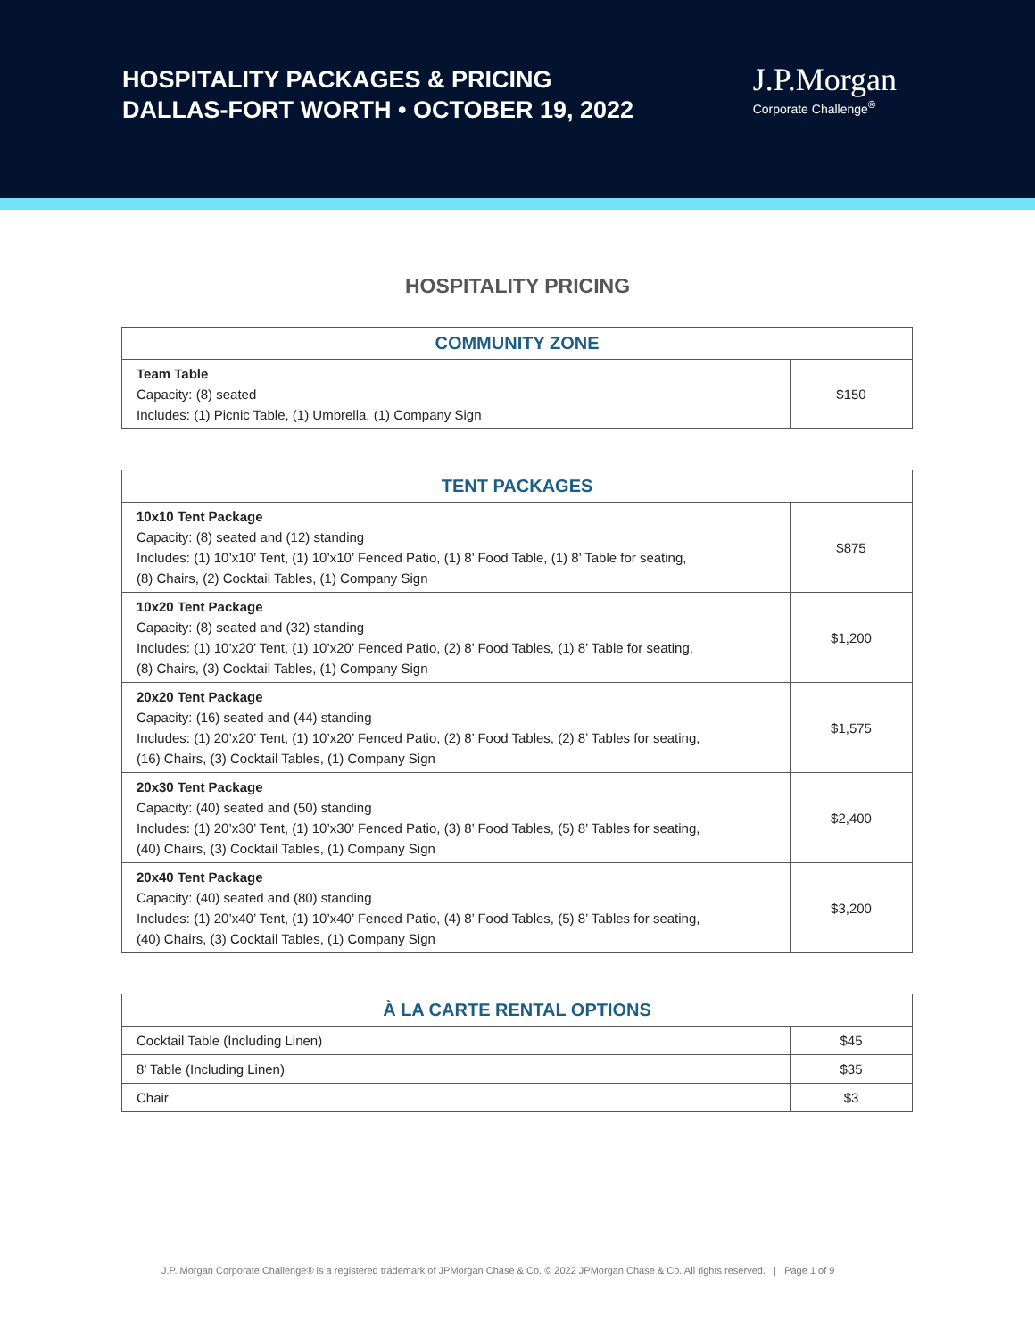HOSPITALITY PACKAGES & PRICING
DALLAS-FORT WORTH • OCTOBER 19, 2022
J.P.Morgan
Corporate Challenge<sup>®</sup>
HOSPITALITY PRICING
| COMMUNITY ZONE | |
| --- | --- |
| Team Table Capacity: (8) seated Includes: (1) Picnic Table, (1) Umbrella, (1) Company Sign | $150 |
| TENT PACKAGES | |
| --- | --- |
| 10x10 Tent Package Capacity: (8) seated and (12) standing Includes: (1) 10’x10’ Tent, (1) 10’x10’ Fenced Patio, (1) 8’ Food Table, (1) 8’ Table for seating, (8) Chairs, (2) Cocktail Tables, (1) Company Sign | $875 |
| 10x20 Tent Package Capacity: (8) seated and (32) standing Includes: (1) 10’x20’ Tent, (1) 10’x20’ Fenced Patio, (2) 8’ Food Tables, (1) 8’ Table for seating, (8) Chairs, (3) Cocktail Tables, (1) Company Sign | $1,200 |
| 20x20 Tent Package Capacity: (16) seated and (44) standing Includes: (1) 20’x20’ Tent, (1) 10’x20’ Fenced Patio, (2) 8’ Food Tables, (2) 8’ Tables for seating, (16) Chairs, (3) Cocktail Tables, (1) Company Sign | $1,575 |
| 20x30 Tent Package Capacity: (40) seated and (50) standing Includes: (1) 20’x30’ Tent, (1) 10’x30’ Fenced Patio, (3) 8’ Food Tables, (5) 8’ Tables for seating, (40) Chairs, (3) Cocktail Tables, (1) Company Sign | $2,400 |
| 20x40 Tent Package Capacity: (40) seated and (80) standing Includes: (1) 20’x40’ Tent, (1) 10’x40’ Fenced Patio, (4) 8’ Food Tables, (5) 8’ Tables for seating, (40) Chairs, (3) Cocktail Tables, (1) Company Sign | $3,200 |
| À LA CARTE RENTAL OPTIONS | |
| --- | --- |
| Cocktail Table (Including Linen) | $45 |
| 8’ Table (Including Linen) | $35 |
| Chair | $3 |
J.P. Morgan Corporate Challenge® is a registered trademark of JPMorgan Chase & Co. © 2022 JPMorgan Chase & Co. All rights reserved. | Page 1 of 9